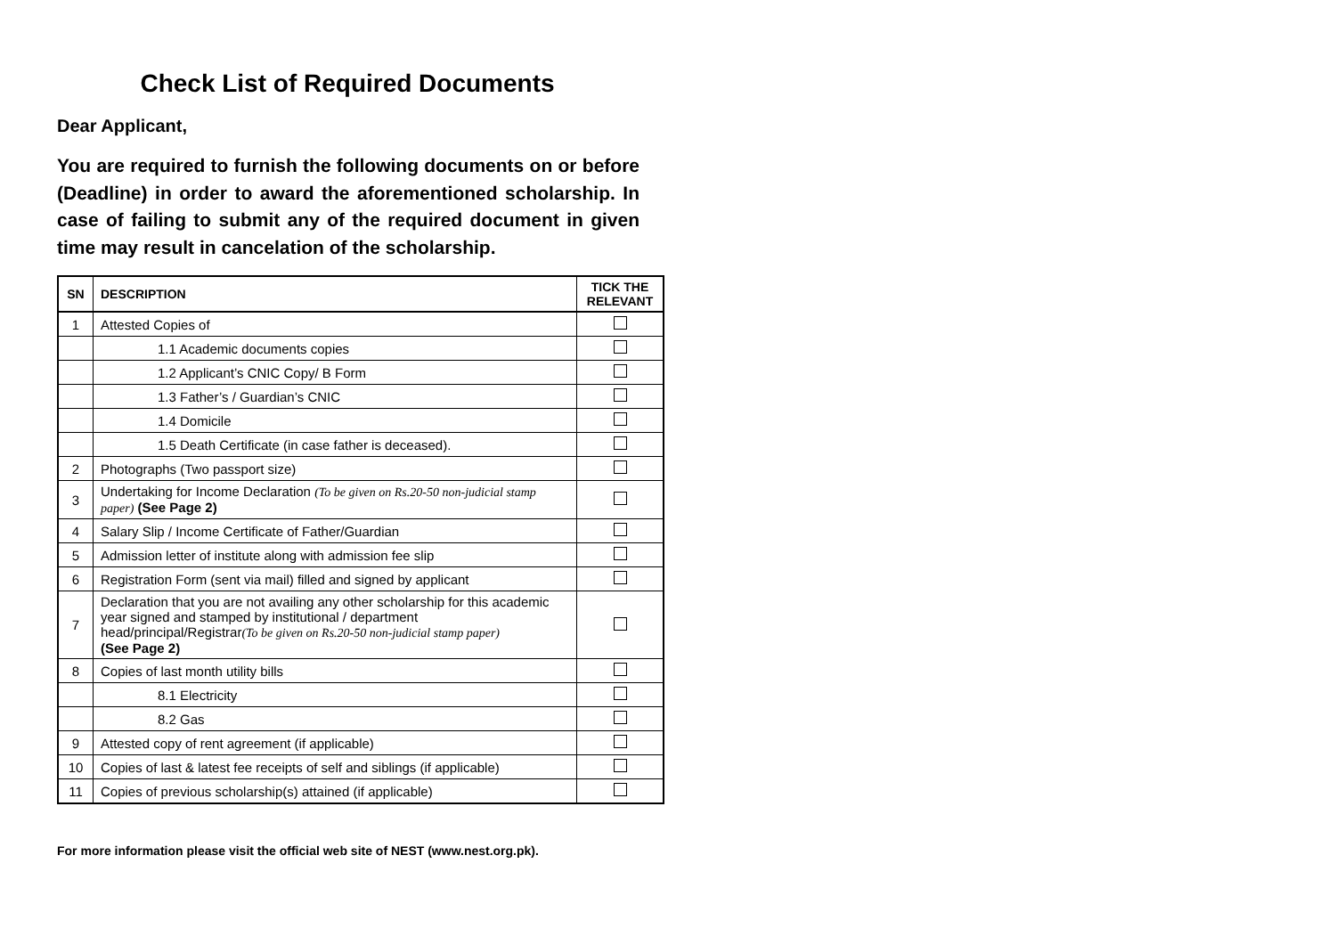Check List of Required Documents
Dear Applicant,
You are required to furnish the following documents on or before (Deadline) in order to award the aforementioned scholarship. In case of failing to submit any of the required document in given time may result in cancelation of the scholarship.
| SN | DESCRIPTION | TICK THE RELEVANT |
| --- | --- | --- |
| 1 | Attested Copies of | |
| | 1.1 Academic documents copies | |
| | 1.2 Applicant’s CNIC Copy/ B Form | |
| | 1.3 Father’s / Guardian’s CNIC | |
| | 1.4 Domicile | |
| | 1.5 Death Certificate (in case father is deceased). | |
| 2 | Photographs (Two passport size) | |
| 3 | Undertaking for Income Declaration (To be given on Rs.20-50 non-judicial stamp paper) (See Page 2) | |
| 4 | Salary Slip / Income Certificate of Father/Guardian | |
| 5 | Admission letter of institute along with admission fee slip | |
| 6 | Registration Form (sent via mail) filled and signed by applicant | |
| 7 | Declaration that you are not availing any other scholarship for this academic year signed and stamped by institutional / department head/principal/Registrar (To be given on Rs.20-50 non-judicial stamp paper) (See Page 2) | |
| 8 | Copies of last month utility bills | |
| | 8.1 Electricity | |
| | 8.2 Gas | |
| 9 | Attested copy of rent agreement (if applicable) | |
| 10 | Copies of last & latest fee receipts of self and siblings (if applicable) | |
| 11 | Copies of previous scholarship(s) attained (if applicable) | |
For more information please visit the official web site of NEST (www.nest.org.pk).